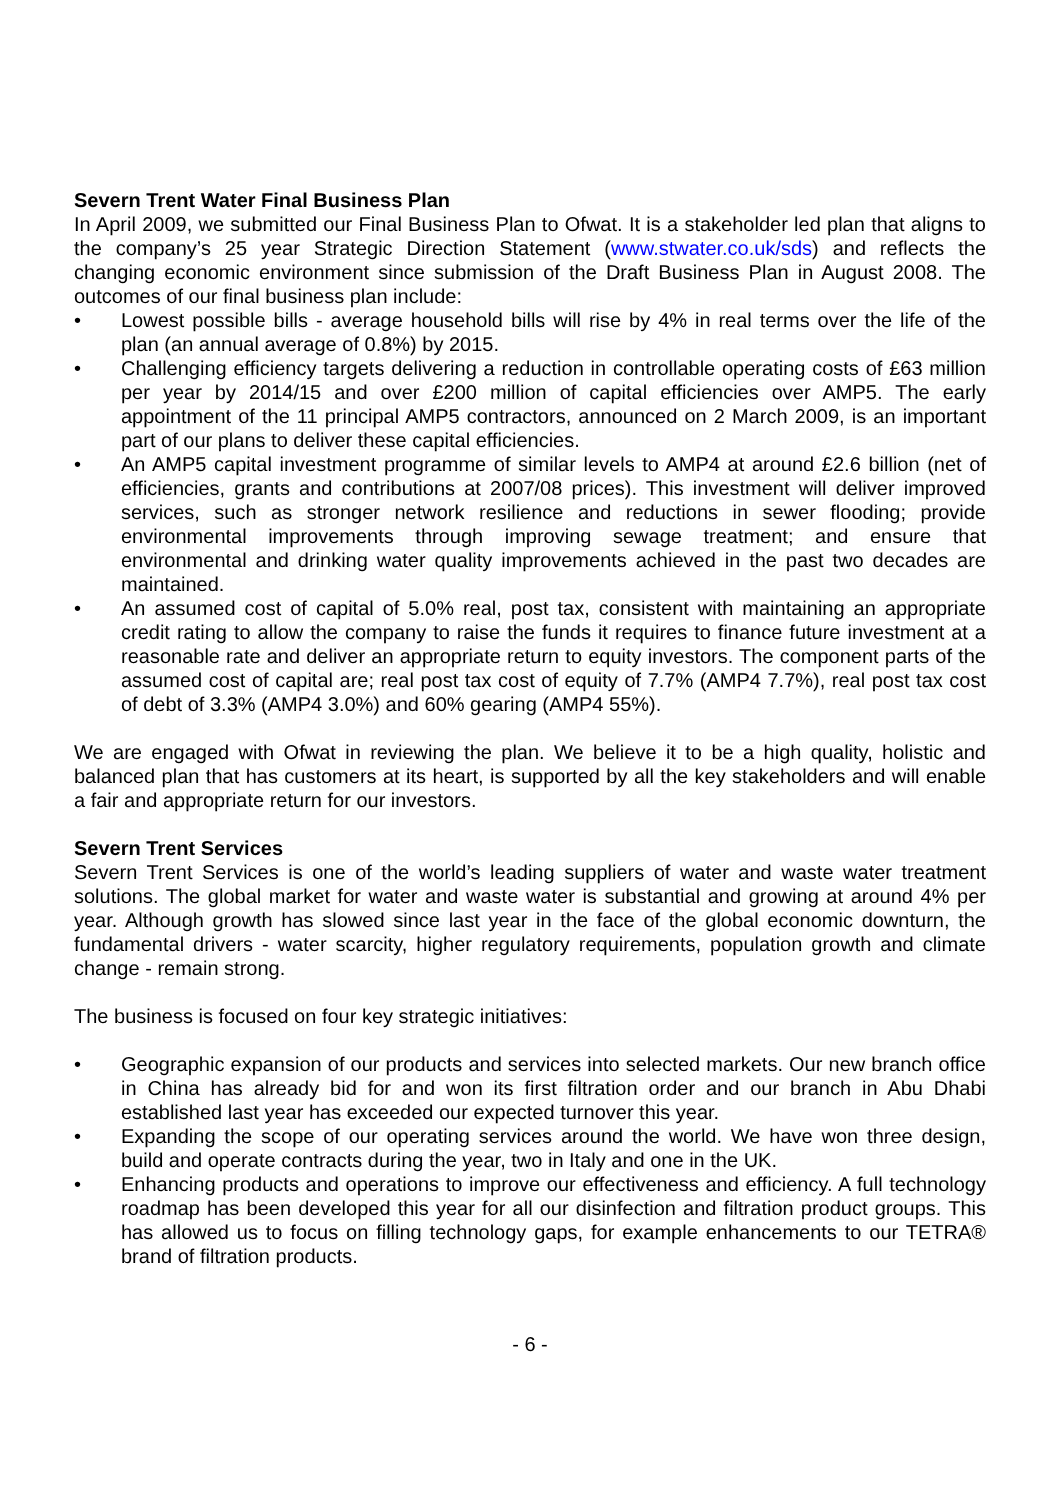Severn Trent Water Final Business Plan
In April 2009, we submitted our Final Business Plan to Ofwat. It is a stakeholder led plan that aligns to the company’s 25 year Strategic Direction Statement (www.stwater.co.uk/sds) and reflects the changing economic environment since submission of the Draft Business Plan in August 2008. The outcomes of our final business plan include:
• Lowest possible bills - average household bills will rise by 4% in real terms over the life of the plan (an annual average of 0.8%) by 2015.
• Challenging efficiency targets delivering a reduction in controllable operating costs of £63 million per year by 2014/15 and over £200 million of capital efficiencies over AMP5. The early appointment of the 11 principal AMP5 contractors, announced on 2 March 2009, is an important part of our plans to deliver these capital efficiencies.
• An AMP5 capital investment programme of similar levels to AMP4 at around £2.6 billion (net of efficiencies, grants and contributions at 2007/08 prices). This investment will deliver improved services, such as stronger network resilience and reductions in sewer flooding; provide environmental improvements through improving sewage treatment; and ensure that environmental and drinking water quality improvements achieved in the past two decades are maintained.
• An assumed cost of capital of 5.0% real, post tax, consistent with maintaining an appropriate credit rating to allow the company to raise the funds it requires to finance future investment at a reasonable rate and deliver an appropriate return to equity investors. The component parts of the assumed cost of capital are; real post tax cost of equity of 7.7% (AMP4 7.7%), real post tax cost of debt of 3.3% (AMP4 3.0%) and 60% gearing (AMP4 55%).
We are engaged with Ofwat in reviewing the plan. We believe it to be a high quality, holistic and balanced plan that has customers at its heart, is supported by all the key stakeholders and will enable a fair and appropriate return for our investors.
Severn Trent Services
Severn Trent Services is one of the world’s leading suppliers of water and waste water treatment solutions. The global market for water and waste water is substantial and growing at around 4% per year. Although growth has slowed since last year in the face of the global economic downturn, the fundamental drivers - water scarcity, higher regulatory requirements, population growth and climate change - remain strong.
The business is focused on four key strategic initiatives:
• Geographic expansion of our products and services into selected markets. Our new branch office in China has already bid for and won its first filtration order and our branch in Abu Dhabi established last year has exceeded our expected turnover this year.
• Expanding the scope of our operating services around the world. We have won three design, build and operate contracts during the year, two in Italy and one in the UK.
• Enhancing products and operations to improve our effectiveness and efficiency. A full technology roadmap has been developed this year for all our disinfection and filtration product groups. This has allowed us to focus on filling technology gaps, for example enhancements to our TETRA® brand of filtration products.
- 6 -